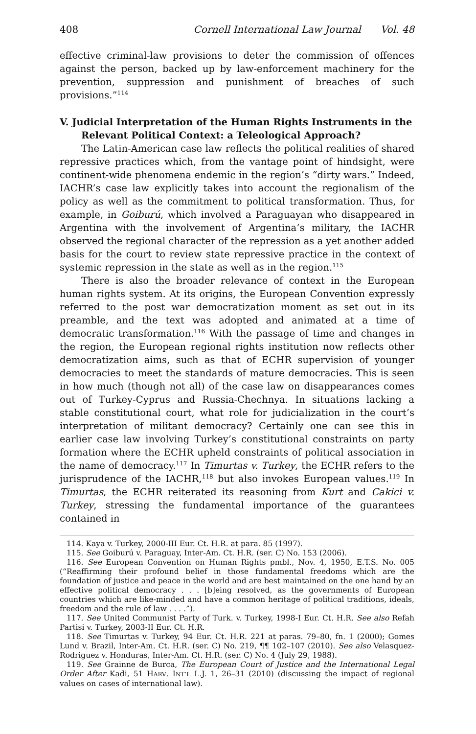408 Cornell International Law Journal Vol. 48
effective criminal-law provisions to deter the commission of offences against the person, backed up by law-enforcement machinery for the prevention, suppression and punishment of breaches of such provisions.”<sup>114</sup>
V. Judicial Interpretation of the Human Rights Instruments in the Relevant Political Context: a Teleological Approach?
The Latin-American case law reflects the political realities of shared repressive practices which, from the vantage point of hindsight, were continent-wide phenomena endemic in the region’s “dirty wars.” Indeed, IACHR’s case law explicitly takes into account the regionalism of the policy as well as the commitment to political transformation. Thus, for example, in Goiburú, which involved a Paraguayan who disappeared in Argentina with the involvement of Argentina’s military, the IACHR observed the regional character of the repression as a yet another added basis for the court to review state repressive practice in the context of systemic repression in the state as well as in the region.<sup>115</sup>
There is also the broader relevance of context in the European human rights system. At its origins, the European Convention expressly referred to the post war democratization moment as set out in its preamble, and the text was adopted and animated at a time of democratic transformation.<sup>116</sup> With the passage of time and changes in the region, the European regional rights institution now reflects other democratization aims, such as that of ECHR supervision of younger democracies to meet the standards of mature democracies. This is seen in how much (though not all) of the case law on disappearances comes out of Turkey-Cyprus and Russia-Chechnya. In situations lacking a stable constitutional court, what role for judicialization in the court’s interpretation of militant democracy? Certainly one can see this in earlier case law involving Turkey’s constitutional constraints on party formation where the ECHR upheld constraints of political association in the name of democracy.<sup>117</sup> In Timurtas v. Turkey, the ECHR refers to the jurisprudence of the IACHR,<sup>118</sup> but also invokes European values.<sup>119</sup> In Timurtas, the ECHR reiterated its reasoning from Kurt and Cakici v. Turkey, stressing the fundamental importance of the guarantees contained in
114. Kaya v. Turkey, 2000-III Eur. Ct. H.R. at para. 85 (1997).
115. See Goiburú v. Paraguay, Inter-Am. Ct. H.R. (ser. C) No. 153 (2006).
116. See European Convention on Human Rights pmbl., Nov. 4, 1950, E.T.S. No. 005 (“Reaffirming their profound belief in those fundamental freedoms which are the foundation of justice and peace in the world and are best maintained on the one hand by an effective political democracy . . . [b]eing resolved, as the governments of European countries which are like-minded and have a common heritage of political traditions, ideals, freedom and the rule of law . . . .”).
117. See United Communist Party of Turk. v. Turkey, 1998-I Eur. Ct. H.R. See also Refah Partisi v. Turkey, 2003-II Eur. Ct. H.R.
118. See Timurtas v. Turkey, 94 Eur. Ct. H.R. 221 at paras. 79–80, fn. 1 (2000); Gomes Lund v. Brazil, Inter-Am. Ct. H.R. (ser. C) No. 219, ¶¶ 102–107 (2010). See also Velasquez-Rodriguez v. Honduras, Inter-Am. Ct. H.R. (ser. C) No. 4 (July 29, 1988).
119. See Grainne de Burca, The European Court of Justice and the International Legal Order After Kadi, 51 HARV. INT’L L.J. 1, 26–31 (2010) (discussing the impact of regional values on cases of international law).